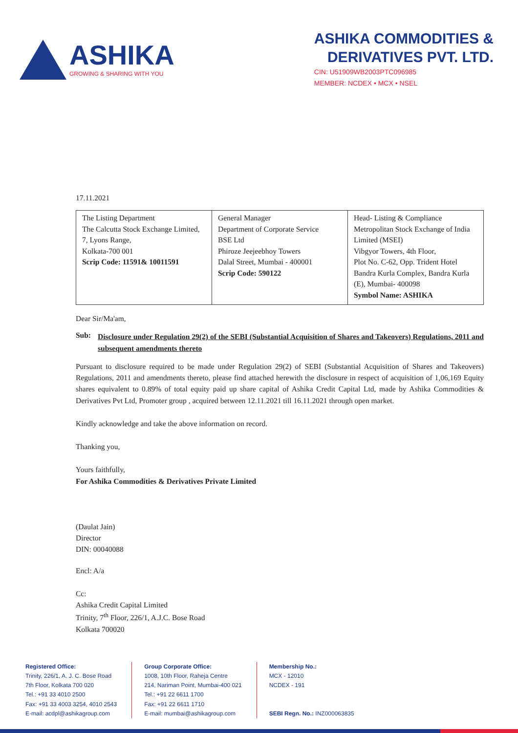ASHIKA
GROWING & SHARING WITH YOU
ASHIKA COMMODITIES &
DERIVATIVES PVT. LTD.
CIN: U51909WB2003PTC096985
MEMBER: NCDEX • MCX • NSEL
17.11.2021
| The Listing Department The Calcutta Stock Exchange Limited, 7, Lyons Range, Kolkata-700 001 Scrip Code: 11591& 10011591 | General Manager Department of Corporate Service BSE Ltd Phiroze Jeejeebhoy Towers Dalal Street, Mumbai - 400001 Scrip Code: 590122 | Head- Listing & Compliance Metropolitan Stock Exchange of India Limited (MSEI) Vibgyor Towers, 4th Floor, Plot No. C-62, Opp. Trident Hotel Bandra Kurla Complex, Bandra Kurla (E), Mumbai- 400098 Symbol Name: ASHIKA |
Dear Sir/Ma'am,
Sub:
Disclosure under Regulation 29(2) of the SEBI (Substantial Acquisition of Shares and Takeovers) Regulations, 2011 and subsequent amendments thereto
Pursuant to disclosure required to be made under Regulation 29(2) of SEBI (Substantial Acquisition of Shares and Takeovers) Regulations, 2011 and amendments thereto, please find attached herewith the disclosure in respect of acquisition of 1,06,169 Equity shares equivalent to 0.89% of total equity paid up share capital of Ashika Credit Capital Ltd, made by Ashika Commodities & Derivatives Pvt Ltd, Promoter group , acquired between 12.11.2021 till 16.11.2021 through open market.
Kindly acknowledge and take the above information on record.
Thanking you,
Yours faithfully,
For Ashika Commodities & Derivatives Private Limited
(Daulat Jain)
Director
DIN: 00040088
Encl: A/a
Cc:
Ashika Credit Capital Limited
Trinity, 7<sup>th</sup> Floor, 226/1, A.J.C. Bose Road
Kolkata 700020
Registered Office:
Trinity, 226/1, A. J. C. Bose Road
7th Floor, Kolkata 700 020
Tel.: +91 33 4010 2500
Fax: +91 33 4003 3254, 4010 2543
E-mail: acdpl@ashikagroup.com
Group Corporate Office:
1008, 10th Floor, Raheja Centre
214, Nariman Point, Mumbai-400 021
Tel.: +91 22 6611 1700
Fax: +91 22 6611 1710
E-mail: mumbai@ashikagroup.com
Membership No.:
MCX - 12010
NCDEX - 191
SEBI Regn. No.: INZ000063835